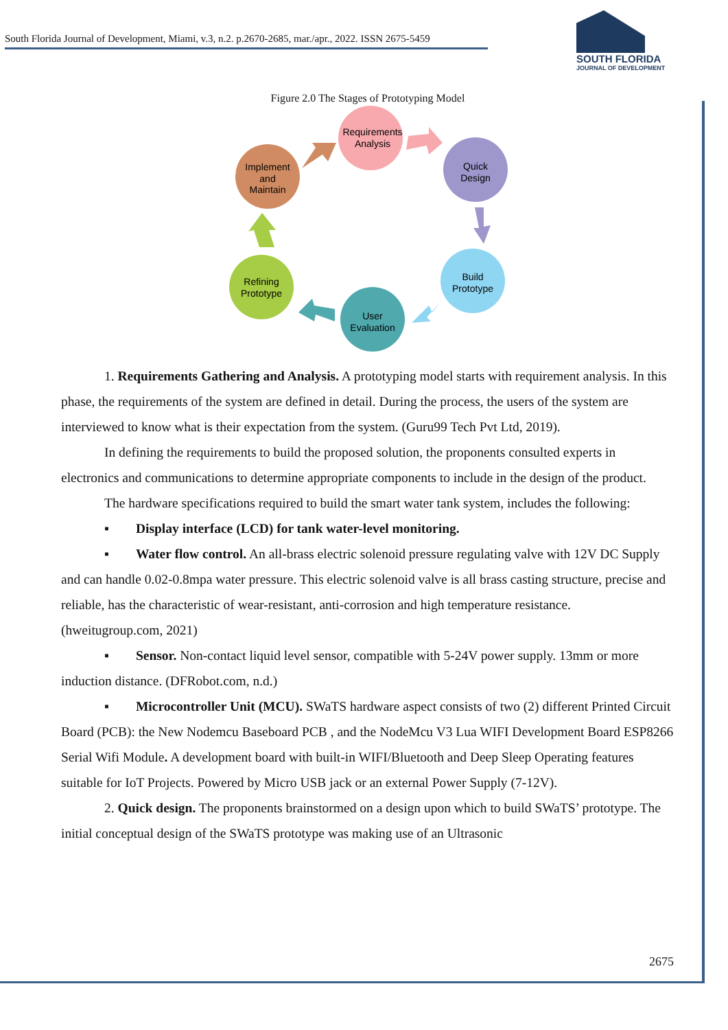South Florida Journal of Development, Miami, v.3, n.2. p.2670-2685, mar./apr., 2022. ISSN 2675-5459
SOUTH FLORIDA
JOURNAL OF DEVELOPMENT
Figure 2.0 The Stages of Prototyping Model
Requirements
Analysis
Quick
Design
Build
Prototype
User
Evaluation
Refining
Prototype
Implement
and
Maintain
1. Requirements Gathering and Analysis. A prototyping model starts with requirement analysis. In this phase, the requirements of the system are defined in detail. During the process, the users of the system are interviewed to know what is their expectation from the system. (Guru99 Tech Pvt Ltd, 2019).
In defining the requirements to build the proposed solution, the proponents consulted experts in electronics and communications to determine appropriate components to include in the design of the product.
The hardware specifications required to build the smart water tank system, includes the following:
▪ Display interface (LCD) for tank water-level monitoring.
▪ Water flow control. An all-brass electric solenoid pressure regulating valve with 12V DC Supply and can handle 0.02-0.8mpa water pressure. This electric solenoid valve is all brass casting structure, precise and reliable, has the characteristic of wear-resistant, anti-corrosion and high temperature resistance. (hweitugroup.com, 2021)
▪ Sensor. Non-contact liquid level sensor, compatible with 5-24V power supply. 13mm or more induction distance. (DFRobot.com, n.d.)
▪ Microcontroller Unit (MCU). SWaTS hardware aspect consists of two (2) different Printed Circuit Board (PCB): the New Nodemcu Baseboard PCB , and the NodeMcu V3 Lua WIFI Development Board ESP8266 Serial Wifi Module. A development board with built-in WIFI/Bluetooth and Deep Sleep Operating features suitable for IoT Projects. Powered by Micro USB jack or an external Power Supply (7-12V).
2. Quick design. The proponents brainstormed on a design upon which to build SWaTS’ prototype. The initial conceptual design of the SWaTS prototype was making use of an Ultrasonic
2675